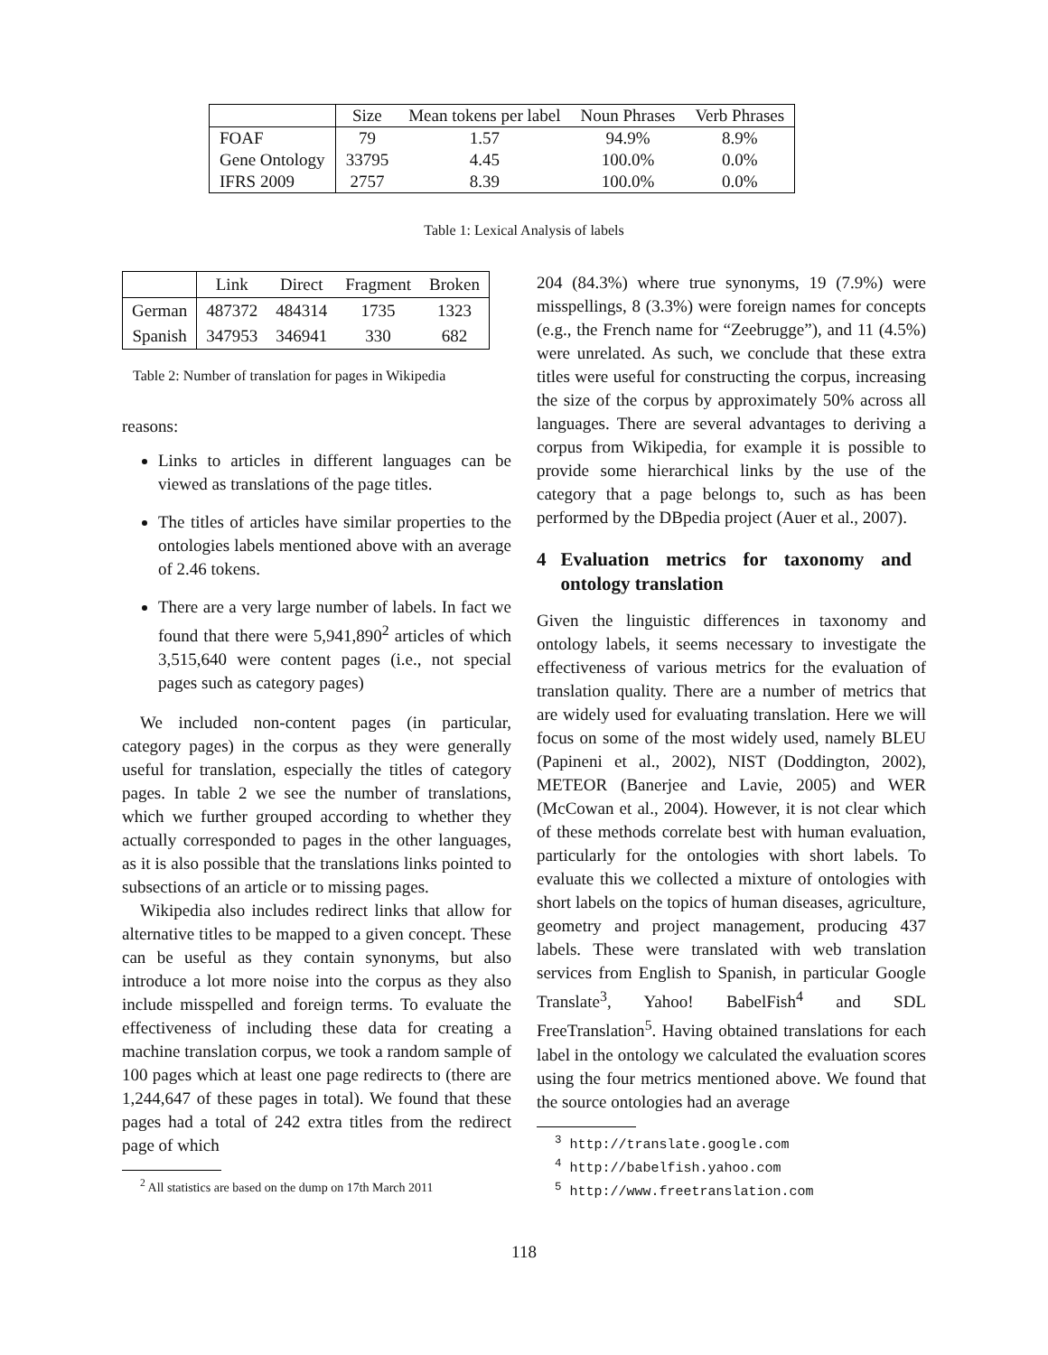| | Size | Mean tokens per label | Noun Phrases | Verb Phrases |
| --- | --- | --- | --- | --- |
| FOAF | 79 | 1.57 | 94.9% | 8.9% |
| Gene Ontology | 33795 | 4.45 | 100.0% | 0.0% |
| IFRS 2009 | 2757 | 8.39 | 100.0% | 0.0% |
Table 1: Lexical Analysis of labels
| | Link | Direct | Fragment | Broken |
| --- | --- | --- | --- | --- |
| German | 487372 | 484314 | 1735 | 1323 |
| Spanish | 347953 | 346941 | 330 | 682 |
Table 2: Number of translation for pages in Wikipedia
reasons:
Links to articles in different languages can be viewed as translations of the page titles.
The titles of articles have similar properties to the ontologies labels mentioned above with an average of 2.46 tokens.
There are a very large number of labels. In fact we found that there were 5,941,890<sup>2</sup> articles of which 3,515,640 were content pages (i.e., not special pages such as category pages)
We included non-content pages (in particular, category pages) in the corpus as they were generally useful for translation, especially the titles of category pages. In table 2 we see the number of translations, which we further grouped according to whether they actually corresponded to pages in the other languages, as it is also possible that the translations links pointed to subsections of an article or to missing pages.
Wikipedia also includes redirect links that allow for alternative titles to be mapped to a given concept. These can be useful as they contain synonyms, but also introduce a lot more noise into the corpus as they also include misspelled and foreign terms. To evaluate the effectiveness of including these data for creating a machine translation corpus, we took a random sample of 100 pages which at least one page redirects to (there are 1,244,647 of these pages in total). We found that these pages had a total of 242 extra titles from the redirect page of which
<sup>2</sup> All statistics are based on the dump on 17th March 2011
204 (84.3%) where true synonyms, 19 (7.9%) were misspellings, 8 (3.3%) were foreign names for concepts (e.g., the French name for “Zeebrugge”), and 11 (4.5%) were unrelated. As such, we conclude that these extra titles were useful for constructing the corpus, increasing the size of the corpus by approximately 50% across all languages. There are several advantages to deriving a corpus from Wikipedia, for example it is possible to provide some hierarchical links by the use of the category that a page belongs to, such as has been performed by the DBpedia project (Auer et al., 2007).
4 Evaluation metrics for taxonomy and ontology translation
Given the linguistic differences in taxonomy and ontology labels, it seems necessary to investigate the effectiveness of various metrics for the evaluation of translation quality. There are a number of metrics that are widely used for evaluating translation. Here we will focus on some of the most widely used, namely BLEU (Papineni et al., 2002), NIST (Doddington, 2002), METEOR (Banerjee and Lavie, 2005) and WER (McCowan et al., 2004). However, it is not clear which of these methods correlate best with human evaluation, particularly for the ontologies with short labels. To evaluate this we collected a mixture of ontologies with short labels on the topics of human diseases, agriculture, geometry and project management, producing 437 labels. These were translated with web translation services from English to Spanish, in particular Google Translate<sup>3</sup>, Yahoo! BabelFish<sup>4</sup> and SDL FreeTranslation<sup>5</sup>. Having obtained translations for each label in the ontology we calculated the evaluation scores using the four metrics mentioned above. We found that the source ontologies had an average
<sup>3</sup> http://translate.google.com
<sup>4</sup> http://babelfish.yahoo.com
<sup>5</sup> http://www.freetranslation.com
118